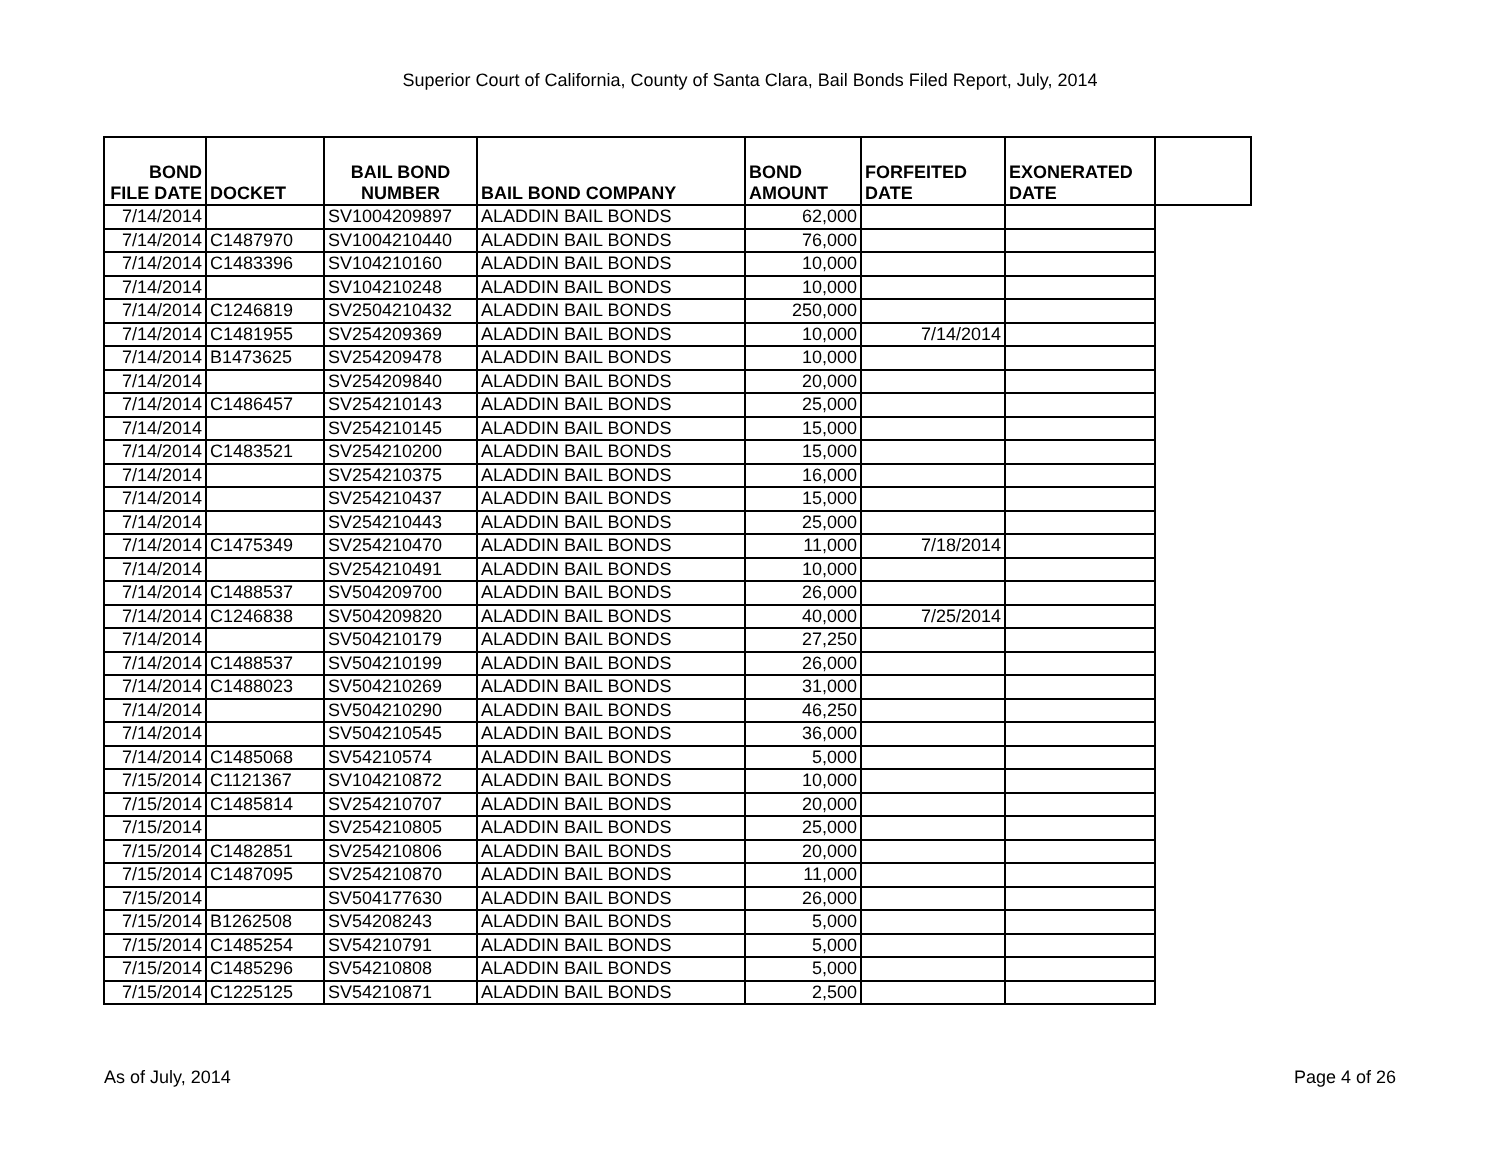Superior Court of California, County of Santa Clara, Bail Bonds Filed Report, July, 2014
| BOND FILE DATE | DOCKET | BAIL BOND NUMBER | BAIL BOND COMPANY | BOND AMOUNT | FORFEITED DATE | EXONERATED DATE | |
| --- | --- | --- | --- | --- | --- | --- | --- |
| 7/14/2014 | | SV1004209897 | ALADDIN BAIL BONDS | 62,000 | | | |
| 7/14/2014 | C1487970 | SV1004210440 | ALADDIN BAIL BONDS | 76,000 | | | |
| 7/14/2014 | C1483396 | SV104210160 | ALADDIN BAIL BONDS | 10,000 | | | |
| 7/14/2014 | | SV104210248 | ALADDIN BAIL BONDS | 10,000 | | | |
| 7/14/2014 | C1246819 | SV2504210432 | ALADDIN BAIL BONDS | 250,000 | | | |
| 7/14/2014 | C1481955 | SV254209369 | ALADDIN BAIL BONDS | 10,000 | 7/14/2014 | | |
| 7/14/2014 | B1473625 | SV254209478 | ALADDIN BAIL BONDS | 10,000 | | | |
| 7/14/2014 | | SV254209840 | ALADDIN BAIL BONDS | 20,000 | | | |
| 7/14/2014 | C1486457 | SV254210143 | ALADDIN BAIL BONDS | 25,000 | | | |
| 7/14/2014 | | SV254210145 | ALADDIN BAIL BONDS | 15,000 | | | |
| 7/14/2014 | C1483521 | SV254210200 | ALADDIN BAIL BONDS | 15,000 | | | |
| 7/14/2014 | | SV254210375 | ALADDIN BAIL BONDS | 16,000 | | | |
| 7/14/2014 | | SV254210437 | ALADDIN BAIL BONDS | 15,000 | | | |
| 7/14/2014 | | SV254210443 | ALADDIN BAIL BONDS | 25,000 | | | |
| 7/14/2014 | C1475349 | SV254210470 | ALADDIN BAIL BONDS | 11,000 | 7/18/2014 | | |
| 7/14/2014 | | SV254210491 | ALADDIN BAIL BONDS | 10,000 | | | |
| 7/14/2014 | C1488537 | SV504209700 | ALADDIN BAIL BONDS | 26,000 | | | |
| 7/14/2014 | C1246838 | SV504209820 | ALADDIN BAIL BONDS | 40,000 | 7/25/2014 | | |
| 7/14/2014 | | SV504210179 | ALADDIN BAIL BONDS | 27,250 | | | |
| 7/14/2014 | C1488537 | SV504210199 | ALADDIN BAIL BONDS | 26,000 | | | |
| 7/14/2014 | C1488023 | SV504210269 | ALADDIN BAIL BONDS | 31,000 | | | |
| 7/14/2014 | | SV504210290 | ALADDIN BAIL BONDS | 46,250 | | | |
| 7/14/2014 | | SV504210545 | ALADDIN BAIL BONDS | 36,000 | | | |
| 7/14/2014 | C1485068 | SV54210574 | ALADDIN BAIL BONDS | 5,000 | | | |
| 7/15/2014 | C1121367 | SV104210872 | ALADDIN BAIL BONDS | 10,000 | | | |
| 7/15/2014 | C1485814 | SV254210707 | ALADDIN BAIL BONDS | 20,000 | | | |
| 7/15/2014 | | SV254210805 | ALADDIN BAIL BONDS | 25,000 | | | |
| 7/15/2014 | C1482851 | SV254210806 | ALADDIN BAIL BONDS | 20,000 | | | |
| 7/15/2014 | C1487095 | SV254210870 | ALADDIN BAIL BONDS | 11,000 | | | |
| 7/15/2014 | | SV504177630 | ALADDIN BAIL BONDS | 26,000 | | | |
| 7/15/2014 | B1262508 | SV54208243 | ALADDIN BAIL BONDS | 5,000 | | | |
| 7/15/2014 | C1485254 | SV54210791 | ALADDIN BAIL BONDS | 5,000 | | | |
| 7/15/2014 | C1485296 | SV54210808 | ALADDIN BAIL BONDS | 5,000 | | | |
| 7/15/2014 | C1225125 | SV54210871 | ALADDIN BAIL BONDS | 2,500 | | | |
As of July, 2014 Page 4 of 26